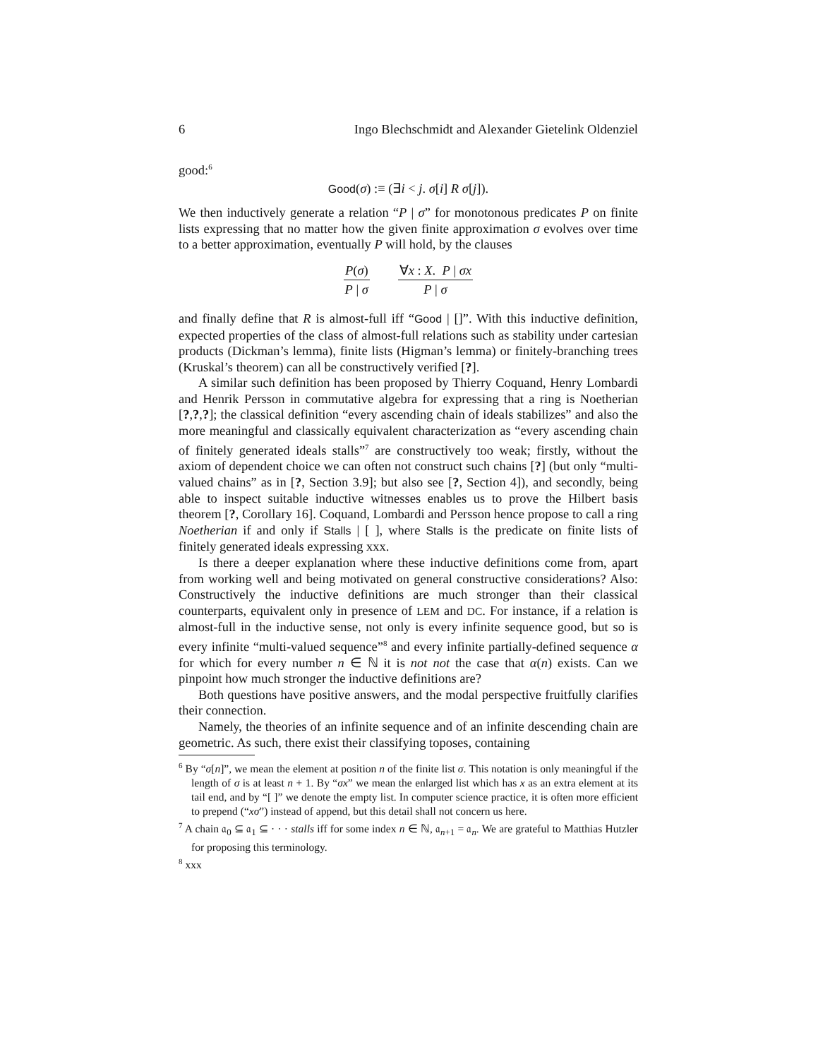6 Ingo Blechschmidt and Alexander Gietelink Oldenziel
good:<sup>6</sup>
Good(σ) :≡ (∃i < j. σ[i] R σ[j]).
We then inductively generate a relation “P | σ” for monotonous predicates P on finite lists expressing that no matter how the given finite approximation σ evolves over time to a better approximation, eventually P will hold, by the clauses
P(σ) P | σ ∀x : X. P | σx P | σ
and finally define that R is almost-full iff “Good | []”. With this inductive definition, expected properties of the class of almost-full relations such as stability under cartesian products (Dickman’s lemma), finite lists (Higman’s lemma) or finitely-branching trees (Kruskal’s theorem) can all be constructively verified [?].
A similar such definition has been proposed by Thierry Coquand, Henry Lombardi and Henrik Persson in commutative algebra for expressing that a ring is Noetherian [?,?,?]; the classical definition “every ascending chain of ideals stabilizes” and also the more meaningful and classically equivalent characterization as “every ascending chain of finitely generated ideals stalls”<sup>7</sup> are constructively too weak; firstly, without the axiom of dependent choice we can often not construct such chains [?] (but only “multi-valued chains” as in [?, Section 3.9]; but also see [?, Section 4]), and secondly, being able to inspect suitable inductive witnesses enables us to prove the Hilbert basis theorem [?, Corollary 16]. Coquand, Lombardi and Persson hence propose to call a ring Noetherian if and only if Stalls | [ ], where Stalls is the predicate on finite lists of finitely generated ideals expressing xxx.
Is there a deeper explanation where these inductive definitions come from, apart from working well and being motivated on general constructive considerations? Also: Constructively the inductive definitions are much stronger than their classical counterparts, equivalent only in presence of LEM and DC. For instance, if a relation is almost-full in the inductive sense, not only is every infinite sequence good, but so is every infinite “multi-valued sequence”<sup>8</sup> and every infinite partially-defined sequence α for which for every number n ∈ ℕ it is not not the case that α(n) exists. Can we pinpoint how much stronger the inductive definitions are?
Both questions have positive answers, and the modal perspective fruitfully clarifies their connection.
Namely, the theories of an infinite sequence and of an infinite descending chain are geometric. As such, there exist their classifying toposes, containing
<sup>6</sup> By “σ[n]”, we mean the element at position n of the finite list σ. This notation is only meaningful if the length of σ is at least n + 1. By “σx” we mean the enlarged list which has x as an extra element at its tail end, and by “[ ]” we denote the empty list. In computer science practice, it is often more efficient to prepend (“xσ”) instead of append, but this detail shall not concern us here.
<sup>7</sup> A chain 𝔞<sub>0</sub> ⊆ 𝔞<sub>1</sub> ⊆ · · · stalls iff for some index n ∈ ℕ, 𝔞<sub>n+1</sub> = 𝔞<sub>n</sub>. We are grateful to Matthias Hutzler for proposing this terminology.
<sup>8</sup> xxx